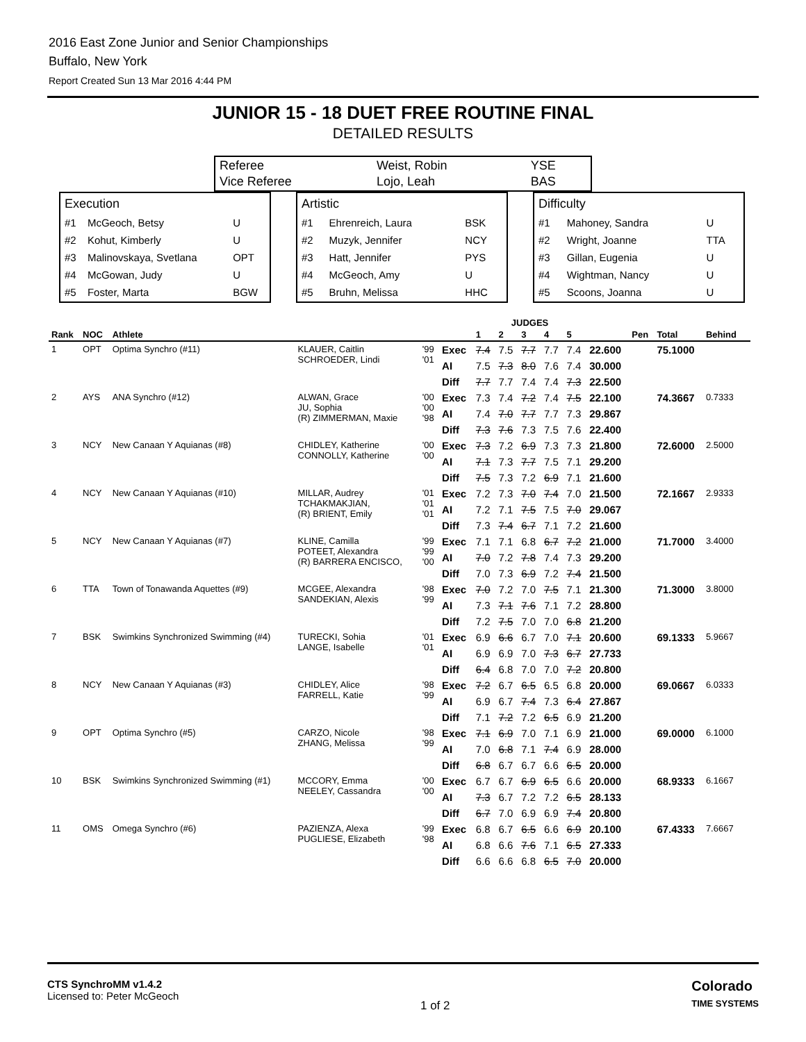2016 East Zone Junior and Senior Championships
Buffalo, New York
Report Created Sun 13 Mar 2016 4:44 PM
JUNIOR 15 - 18 DUET FREE ROUTINE FINAL
DETAILED RESULTS
| Referee | Weist, Robin | YSE |
| Vice Referee | Lojo, Leah | BAS |
| Execution | | |
| #1 | McGeoch, Betsy | U |
| #2 | Kohut, Kimberly | U |
| #3 | Malinovskaya, Svetlana | OPT |
| #4 | McGowan, Judy | U |
| #5 | Foster, Marta | BGW |
| Artistic | | |
| #1 | Ehrenreich, Laura | BSK |
| #2 | Muzyk, Jennifer | NCY |
| #3 | Hatt, Jennifer | PYS |
| #4 | McGeoch, Amy | U |
| #5 | Bruhn, Melissa | HHC |
| Difficulty | | |
| #1 | Mahoney, Sandra | U |
| #2 | Wright, Joanne | TTA |
| #3 | Gillan, Eugenia | U |
| #4 | Wightman, Nancy | U |
| #5 | Scoons, Joanna | U |
| | | | | | | JUDGES | | | | | | | | | |
| --- | --- | --- | --- | --- | --- | --- | --- | --- | --- | --- | --- | --- | --- | --- | --- |
| Rank | NOC | Athlete | | | | 1 | 2 | 3 | 4 | 5 | | Pen | Total | Behind | |
| 1 | OPT | Optima Synchro (#11) | KLAUER, Caitlin SCHROEDER, Lindi | '99 '01 | Exec | 7.4 | 7.5 | 7.7 | 7.7 | 7.4 | 22.600 | | 75.1000 | | |
| | | | | | AI | 7.5 | 7.3 | 8.0 | 7.6 | 7.4 | 30.000 | | | | |
| | | | | | Diff | 7.7 | 7.7 | 7.4 | 7.4 | 7.3 | 22.500 | | | | |
| 2 | AYS | ANA Synchro (#12) | ALWAN, Grace JU, Sophia (R) ZIMMERMAN, Maxie | '00 '00 '98 | Exec | 7.3 | 7.4 | 7.2 | 7.4 | 7.5 | 22.100 | | 74.3667 | 0.7333 | |
| | | | | | AI | 7.4 | 7.0 | 7.7 | 7.7 | 7.3 | 29.867 | | | | |
| | | | | | Diff | 7.3 | 7.6 | 7.3 | 7.5 | 7.6 | 22.400 | | | | |
| 3 | NCY | New Canaan Y Aquianas (#8) | CHIDLEY, Katherine CONNOLLY, Katherine | '00 '00 | Exec | 7.3 | 7.2 | 6.9 | 7.3 | 7.3 | 21.800 | | 72.6000 | 2.5000 | |
| | | | | | AI | 7.1 | 7.3 | 7.7 | 7.5 | 7.1 | 29.200 | | | | |
| | | | | | Diff | 7.5 | 7.3 | 7.2 | 6.9 | 7.1 | 21.600 | | | | |
| 4 | NCY | New Canaan Y Aquianas (#10) | MILLAR, Audrey TCHAKMAKJIAN, (R) BRIENT, Emily | '01 '01 '01 | Exec | 7.2 | 7.3 | 7.0 | 7.4 | 7.0 | 21.500 | | 72.1667 | 2.9333 | |
| | | | | | AI | 7.2 | 7.1 | 7.5 | 7.5 | 7.0 | 29.067 | | | | |
| | | | | | Diff | 7.3 | 7.4 | 6.7 | 7.1 | 7.2 | 21.600 | | | | |
| 5 | NCY | New Canaan Y Aquianas (#7) | KLINE, Camilla POTEET, Alexandra (R) BARRERA ENCISCO, | '99 '99 '00 | Exec | 7.1 | 7.1 | 6.8 | 6.7 | 7.2 | 21.000 | | 71.7000 | 3.4000 | |
| | | | | | AI | 7.0 | 7.2 | 7.8 | 7.4 | 7.3 | 29.200 | | | | |
| | | | | | Diff | 7.0 | 7.3 | 6.9 | 7.2 | 7.4 | 21.500 | | | | |
| 6 | TTA | Town of Tonawanda Aquettes (#9) | MCGEE, Alexandra SANDEKIAN, Alexis | '98 '99 | Exec | 7.0 | 7.2 | 7.0 | 7.5 | 7.1 | 21.300 | | 71.3000 | 3.8000 | |
| | | | | | AI | 7.3 | 7.1 | 7.6 | 7.1 | 7.2 | 28.800 | | | | |
| | | | | | Diff | 7.2 | 7.5 | 7.0 | 7.0 | 6.8 | 21.200 | | | | |
| 7 | BSK | Swimkins Synchronized Swimming (#4) | TURECKI, Sohia LANGE, Isabelle | '01 '01 | Exec | 6.9 | 6.6 | 6.7 | 7.0 | 7.1 | 20.600 | | 69.1333 | 5.9667 | |
| | | | | | AI | 6.9 | 6.9 | 7.0 | 7.3 | 6.7 | 27.733 | | | | |
| | | | | | Diff | 6.4 | 6.8 | 7.0 | 7.0 | 7.2 | 20.800 | | | | |
| 8 | NCY | New Canaan Y Aquianas (#3) | CHIDLEY, Alice FARRELL, Katie | '98 '99 | Exec | 7.2 | 6.7 | 6.5 | 6.5 | 6.8 | 20.000 | | 69.0667 | 6.0333 | |
| | | | | | AI | 6.9 | 6.7 | 7.4 | 7.3 | 6.4 | 27.867 | | | | |
| | | | | | Diff | 7.1 | 7.2 | 7.2 | 6.5 | 6.9 | 21.200 | | | | |
| 9 | OPT | Optima Synchro (#5) | CARZO, Nicole ZHANG, Melissa | '98 '99 | Exec | 7.1 | 6.9 | 7.0 | 7.1 | 6.9 | 21.000 | | 69.0000 | 6.1000 | |
| | | | | | AI | 7.0 | 6.8 | 7.1 | 7.4 | 6.9 | 28.000 | | | | |
| | | | | | Diff | 6.8 | 6.7 | 6.7 | 6.6 | 6.5 | 20.000 | | | | |
| 10 | BSK | Swimkins Synchronized Swimming (#1) | MCCORY, Emma NEELEY, Cassandra | '00 '00 | Exec | 6.7 | 6.7 | 6.9 | 6.5 | 6.6 | 20.000 | | 68.9333 | 6.1667 | |
| | | | | | AI | 7.3 | 6.7 | 7.2 | 7.2 | 6.5 | 28.133 | | | | |
| | | | | | Diff | 6.7 | 7.0 | 6.9 | 6.9 | 7.4 | 20.800 | | | | |
| 11 | OMS | Omega Synchro (#6) | PAZIENZA, Alexa PUGLIESE, Elizabeth | '99 '98 | Exec | 6.8 | 6.7 | 6.5 | 6.6 | 6.9 | 20.100 | | 67.4333 | 7.6667 | |
| | | | | | AI | 6.8 | 6.6 | 7.6 | 7.1 | 6.5 | 27.333 | | | | |
| | | | | | Diff | 6.6 | 6.6 | 6.8 | 6.5 | 7.0 | 20.000 | | | | |
CTS SynchroMM v1.4.2
Licensed to: Peter McGeoch
1 of 2
Colorado
TIME SYSTEMS